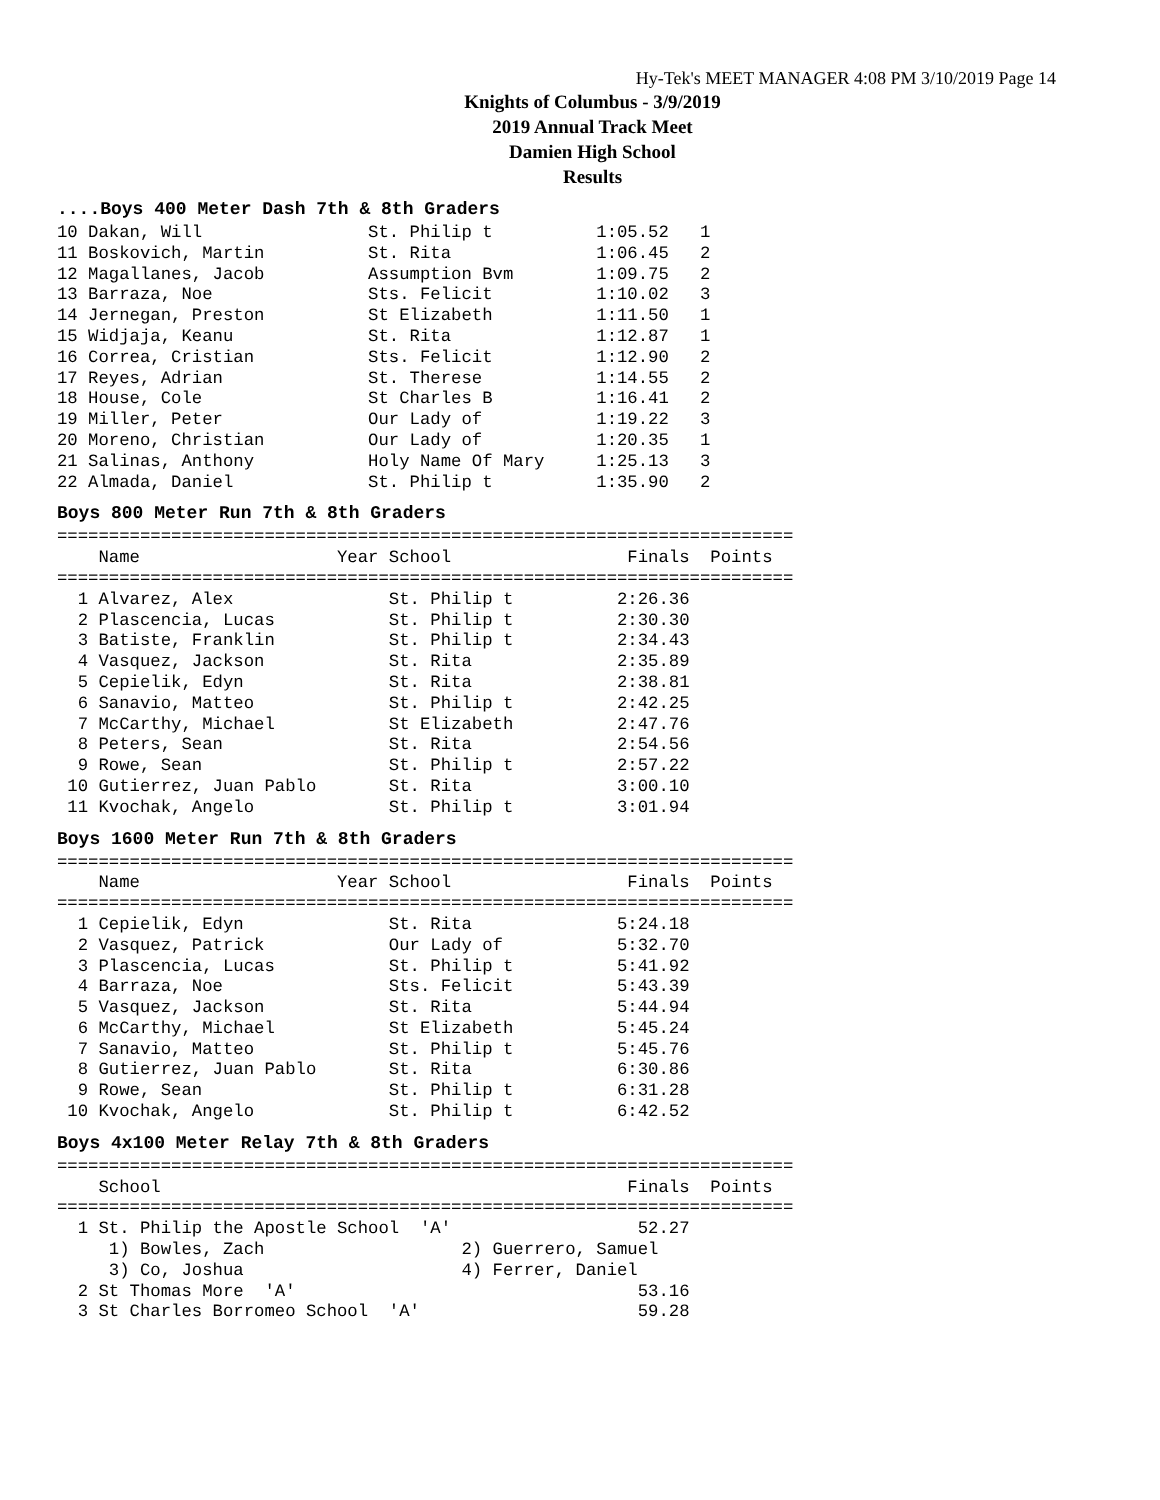Hy-Tek's MEET MANAGER 4:08 PM 3/10/2019 Page 14
Knights of Columbus - 3/9/2019
2019 Annual Track Meet
Damien High School
Results
....Boys 400 Meter Dash 7th & 8th Graders
10 Dakan, Will                St. Philip t          1:05.52   1
11 Boskovich, Martin          St. Rita              1:06.45   2
12 Magallanes, Jacob          Assumption Bvm        1:09.75   2
13 Barraza, Noe               Sts. Felicit          1:10.02   3
14 Jernegan, Preston          St Elizabeth          1:11.50   1
15 Widjaja, Keanu             St. Rita              1:12.87   1
16 Correa, Cristian           Sts. Felicit          1:12.90   2
17 Reyes, Adrian              St. Therese           1:14.55   2
18 House, Cole                St Charles B          1:16.41   2
19 Miller, Peter              Our Lady of           1:19.22   3
20 Moreno, Christian          Our Lady of           1:20.35   1
21 Salinas, Anthony           Holy Name Of Mary     1:25.13   3
22 Almada, Daniel             St. Philip t          1:35.90   2
Boys 800 Meter Run 7th & 8th Graders
=======================================================================
    Name                   Year School                 Finals  Points
=======================================================================
  1 Alvarez, Alex               St. Philip t          2:26.36
  2 Plascencia, Lucas           St. Philip t          2:30.30
  3 Batiste, Franklin           St. Philip t          2:34.43
  4 Vasquez, Jackson            St. Rita              2:35.89
  5 Cepielik, Edyn              St. Rita              2:38.81
  6 Sanavio, Matteo             St. Philip t          2:42.25
  7 McCarthy, Michael           St Elizabeth          2:47.76
  8 Peters, Sean                St. Rita              2:54.56
  9 Rowe, Sean                  St. Philip t          2:57.22
 10 Gutierrez, Juan Pablo       St. Rita              3:00.10
 11 Kvochak, Angelo             St. Philip t          3:01.94
Boys 1600 Meter Run 7th & 8th Graders
=======================================================================
    Name                   Year School                 Finals  Points
=======================================================================
  1 Cepielik, Edyn              St. Rita              5:24.18
  2 Vasquez, Patrick            Our Lady of           5:32.70
  3 Plascencia, Lucas           St. Philip t          5:41.92
  4 Barraza, Noe                Sts. Felicit          5:43.39
  5 Vasquez, Jackson            St. Rita              5:44.94
  6 McCarthy, Michael           St Elizabeth          5:45.24
  7 Sanavio, Matteo             St. Philip t          5:45.76
  8 Gutierrez, Juan Pablo       St. Rita              6:30.86
  9 Rowe, Sean                  St. Philip t          6:31.28
 10 Kvochak, Angelo             St. Philip t          6:42.52
Boys 4x100 Meter Relay 7th & 8th Graders
=======================================================================
    School                                             Finals  Points
=======================================================================
  1 St. Philip the Apostle School  'A'                  52.27
     1) Bowles, Zach                   2) Guerrero, Samuel
     3) Co, Joshua                     4) Ferrer, Daniel
  2 St Thomas More  'A'                                 53.16
  3 St Charles Borromeo School  'A'                     59.28